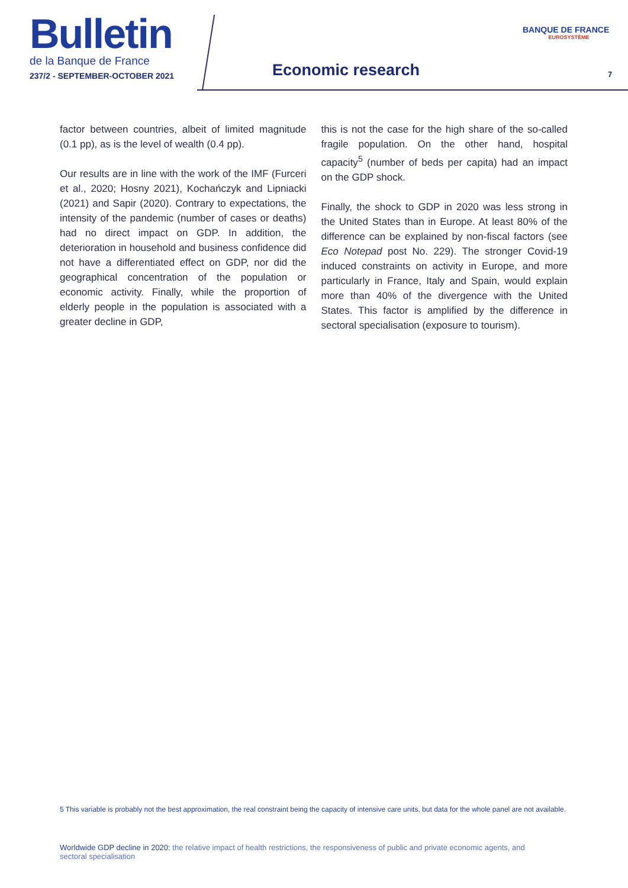Bulletin
de la Banque de France
237/2 - SEPTEMBER-OCTOBER 2021
Economic research
BANQUE DE FRANCE
EUROSYSTÈME
7
factor between countries, albeit of limited magnitude (0.1 pp), as is the level of wealth (0.4 pp).
Our results are in line with the work of the IMF (Furceri et al., 2020; Hosny 2021), Kochańczyk and Lipniacki (2021) and Sapir (2020). Contrary to expectations, the intensity of the pandemic (number of cases or deaths) had no direct impact on GDP. In addition, the deterioration in household and business confidence did not have a differentiated effect on GDP, nor did the geographical concentration of the population or economic activity. Finally, while the proportion of elderly people in the population is associated with a greater decline in GDP,
this is not the case for the high share of the so-called fragile population. On the other hand, hospital capacity<sup>5</sup> (number of beds per capita) had an impact on the GDP shock.
Finally, the shock to GDP in 2020 was less strong in the United States than in Europe. At least 80% of the difference can be explained by non-fiscal factors (see Eco Notepad post No. 229). The stronger Covid-19 induced constraints on activity in Europe, and more particularly in France, Italy and Spain, would explain more than 40% of the divergence with the United States. This factor is amplified by the difference in sectoral specialisation (exposure to tourism).
5 This variable is probably not the best approximation, the real constraint being the capacity of intensive care units, but data for the whole panel are not available.
Worldwide GDP decline in 2020: the relative impact of health restrictions, the responsiveness of public and private economic agents, and sectoral specialisation